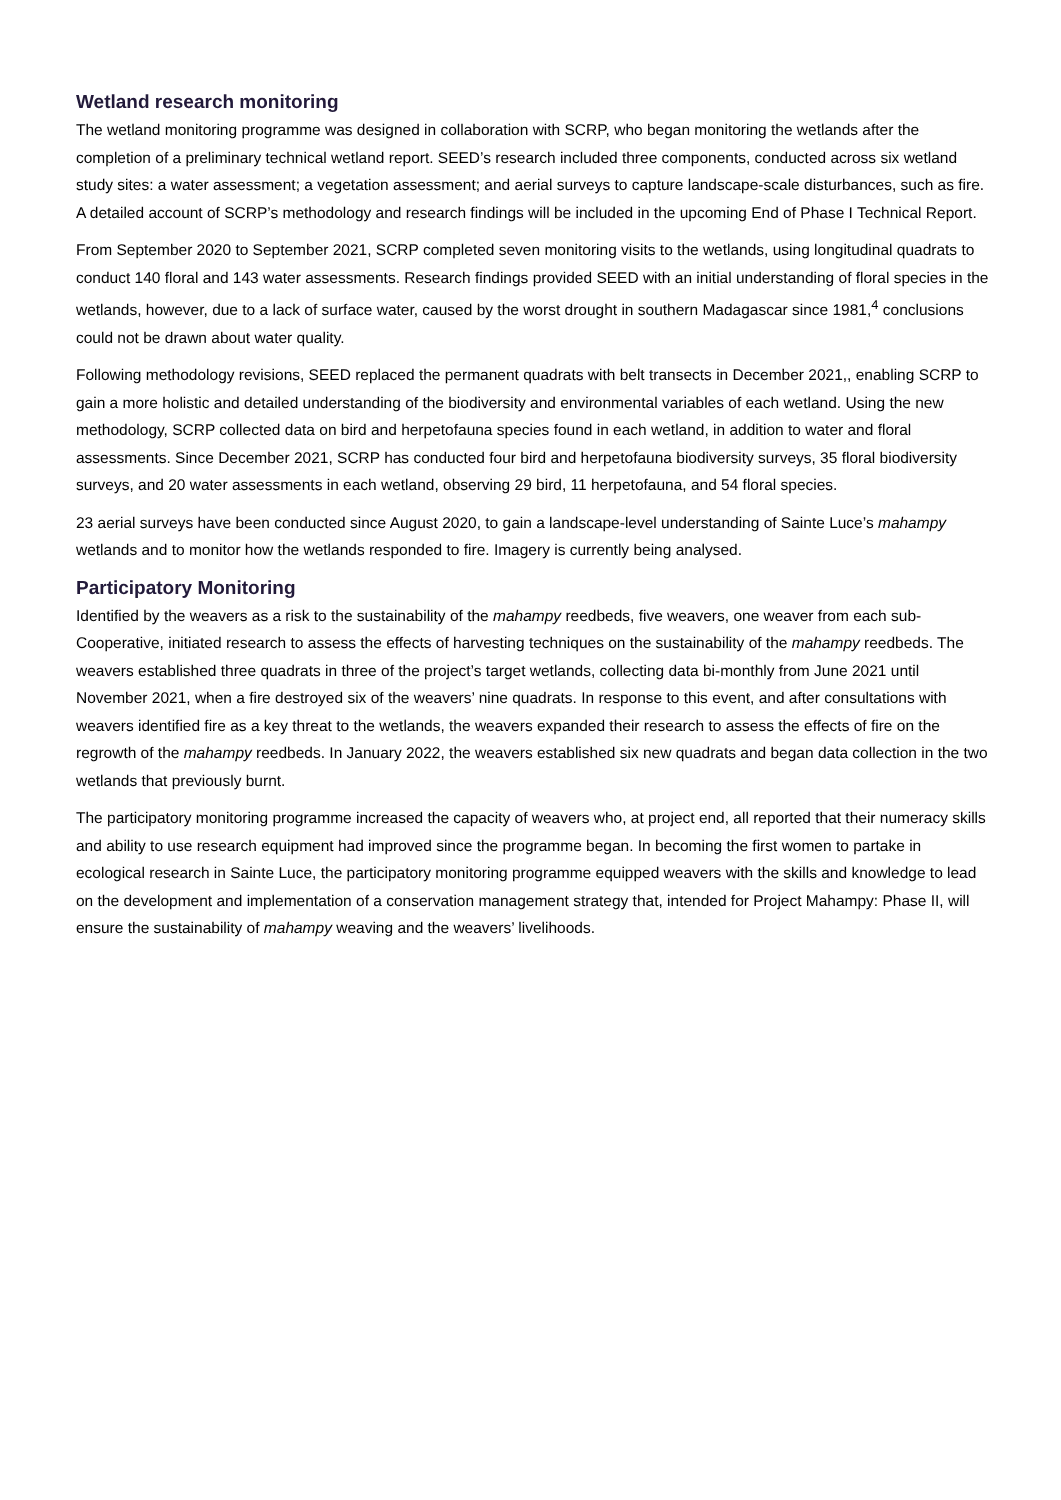Wetland research monitoring
The wetland monitoring programme was designed in collaboration with SCRP, who began monitoring the wetlands after the completion of a preliminary technical wetland report. SEED’s research included three components, conducted across six wetland study sites: a water assessment; a vegetation assessment; and aerial surveys to capture landscape-scale disturbances, such as fire. A detailed account of SCRP’s methodology and research findings will be included in the upcoming End of Phase I Technical Report.
From September 2020 to September 2021, SCRP completed seven monitoring visits to the wetlands, using longitudinal quadrats to conduct 140 floral and 143 water assessments. Research findings provided SEED with an initial understanding of floral species in the wetlands, however, due to a lack of surface water, caused by the worst drought in southern Madagascar since 1981,<sup>4</sup> conclusions could not be drawn about water quality.
Following methodology revisions, SEED replaced the permanent quadrats with belt transects in December 2021,, enabling SCRP to gain a more holistic and detailed understanding of the biodiversity and environmental variables of each wetland. Using the new methodology, SCRP collected data on bird and herpetofauna species found in each wetland, in addition to water and floral assessments. Since December 2021, SCRP has conducted four bird and herpetofauna biodiversity surveys, 35 floral biodiversity surveys, and 20 water assessments in each wetland, observing 29 bird, 11 herpetofauna, and 54 floral species.
23 aerial surveys have been conducted since August 2020, to gain a landscape-level understanding of Sainte Luce’s mahampy wetlands and to monitor how the wetlands responded to fire. Imagery is currently being analysed.
Participatory Monitoring
Identified by the weavers as a risk to the sustainability of the mahampy reedbeds, five weavers, one weaver from each sub-Cooperative, initiated research to assess the effects of harvesting techniques on the sustainability of the mahampy reedbeds. The weavers established three quadrats in three of the project’s target wetlands, collecting data bi-monthly from June 2021 until November 2021, when a fire destroyed six of the weavers’ nine quadrats. In response to this event, and after consultations with weavers identified fire as a key threat to the wetlands, the weavers expanded their research to assess the effects of fire on the regrowth of the mahampy reedbeds. In January 2022, the weavers established six new quadrats and began data collection in the two wetlands that previously burnt.
The participatory monitoring programme increased the capacity of weavers who, at project end, all reported that their numeracy skills and ability to use research equipment had improved since the programme began. In becoming the first women to partake in ecological research in Sainte Luce, the participatory monitoring programme equipped weavers with the skills and knowledge to lead on the development and implementation of a conservation management strategy that, intended for Project Mahampy: Phase II, will ensure the sustainability of mahampy weaving and the weavers’ livelihoods.